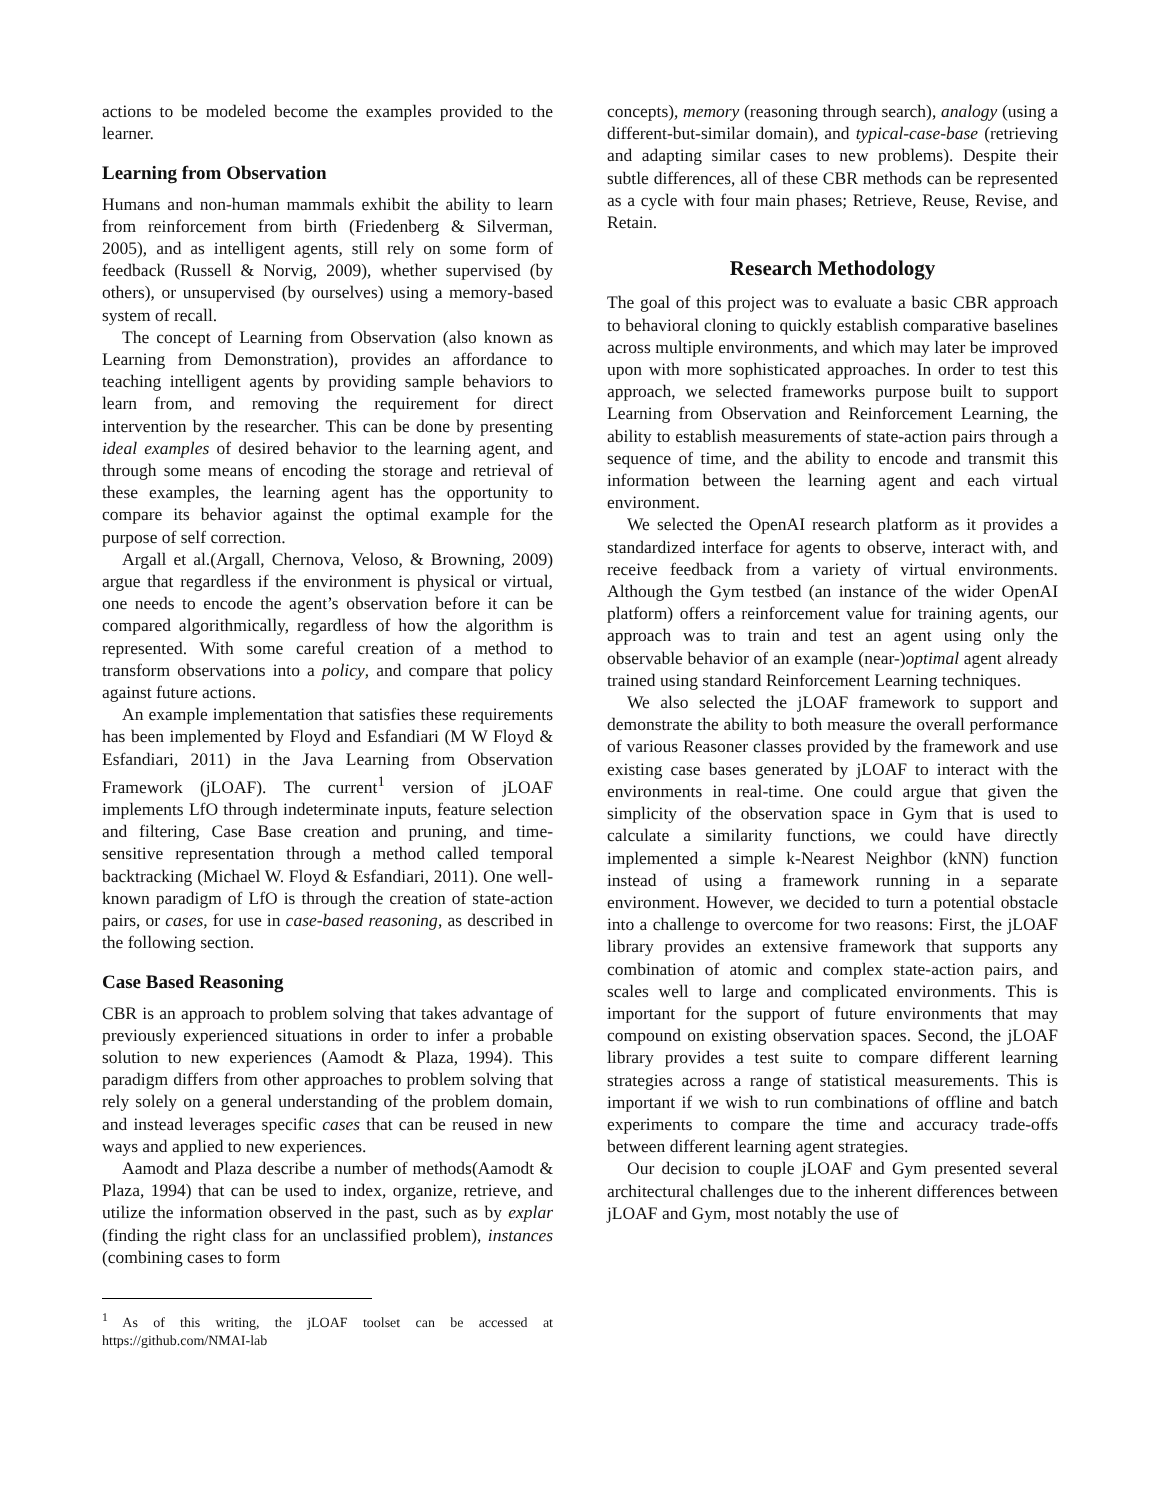actions to be modeled become the examples provided to the learner.
Learning from Observation
Humans and non-human mammals exhibit the ability to learn from reinforcement from birth (Friedenberg & Silverman, 2005), and as intelligent agents, still rely on some form of feedback (Russell & Norvig, 2009), whether supervised (by others), or unsupervised (by ourselves) using a memory-based system of recall.
The concept of Learning from Observation (also known as Learning from Demonstration), provides an affordance to teaching intelligent agents by providing sample behaviors to learn from, and removing the requirement for direct intervention by the researcher. This can be done by presenting ideal examples of desired behavior to the learning agent, and through some means of encoding the storage and retrieval of these examples, the learning agent has the opportunity to compare its behavior against the optimal example for the purpose of self correction.
Argall et al.(Argall, Chernova, Veloso, & Browning, 2009) argue that regardless if the environment is physical or virtual, one needs to encode the agent’s observation before it can be compared algorithmically, regardless of how the algorithm is represented. With some careful creation of a method to transform observations into a policy, and compare that policy against future actions.
An example implementation that satisfies these requirements has been implemented by Floyd and Esfandiari (M W Floyd & Esfandiari, 2011) in the Java Learning from Observation Framework (jLOAF). The current<sup>1</sup> version of jLOAF implements LfO through indeterminate inputs, feature selection and filtering, Case Base creation and pruning, and time-sensitive representation through a method called temporal backtracking (Michael W. Floyd & Esfandiari, 2011). One well-known paradigm of LfO is through the creation of state-action pairs, or cases, for use in case-based reasoning, as described in the following section.
Case Based Reasoning
CBR is an approach to problem solving that takes advantage of previously experienced situations in order to infer a probable solution to new experiences (Aamodt & Plaza, 1994). This paradigm differs from other approaches to problem solving that rely solely on a general understanding of the problem domain, and instead leverages specific cases that can be reused in new ways and applied to new experiences.
Aamodt and Plaza describe a number of methods(Aamodt & Plaza, 1994) that can be used to index, organize, retrieve, and utilize the information observed in the past, such as by explar (finding the right class for an unclassified problem), instances (combining cases to form
<sup>1</sup> As of this writing, the jLOAF toolset can be accessed at https://github.com/NMAI-lab
concepts), memory (reasoning through search), analogy (using a different-but-similar domain), and typical-case-base (retrieving and adapting similar cases to new problems). Despite their subtle differences, all of these CBR methods can be represented as a cycle with four main phases; Retrieve, Reuse, Revise, and Retain.
Research Methodology
The goal of this project was to evaluate a basic CBR approach to behavioral cloning to quickly establish comparative baselines across multiple environments, and which may later be improved upon with more sophisticated approaches. In order to test this approach, we selected frameworks purpose built to support Learning from Observation and Reinforcement Learning, the ability to establish measurements of state-action pairs through a sequence of time, and the ability to encode and transmit this information between the learning agent and each virtual environment.
We selected the OpenAI research platform as it provides a standardized interface for agents to observe, interact with, and receive feedback from a variety of virtual environments. Although the Gym testbed (an instance of the wider OpenAI platform) offers a reinforcement value for training agents, our approach was to train and test an agent using only the observable behavior of an example (near-)optimal agent already trained using standard Reinforcement Learning techniques.
We also selected the jLOAF framework to support and demonstrate the ability to both measure the overall performance of various Reasoner classes provided by the framework and use existing case bases generated by jLOAF to interact with the environments in real-time. One could argue that given the simplicity of the observation space in Gym that is used to calculate a similarity functions, we could have directly implemented a simple k-Nearest Neighbor (kNN) function instead of using a framework running in a separate environment. However, we decided to turn a potential obstacle into a challenge to overcome for two reasons: First, the jLOAF library provides an extensive framework that supports any combination of atomic and complex state-action pairs, and scales well to large and complicated environments. This is important for the support of future environments that may compound on existing observation spaces. Second, the jLOAF library provides a test suite to compare different learning strategies across a range of statistical measurements. This is important if we wish to run combinations of offline and batch experiments to compare the time and accuracy trade-offs between different learning agent strategies.
Our decision to couple jLOAF and Gym presented several architectural challenges due to the inherent differences between jLOAF and Gym, most notably the use of